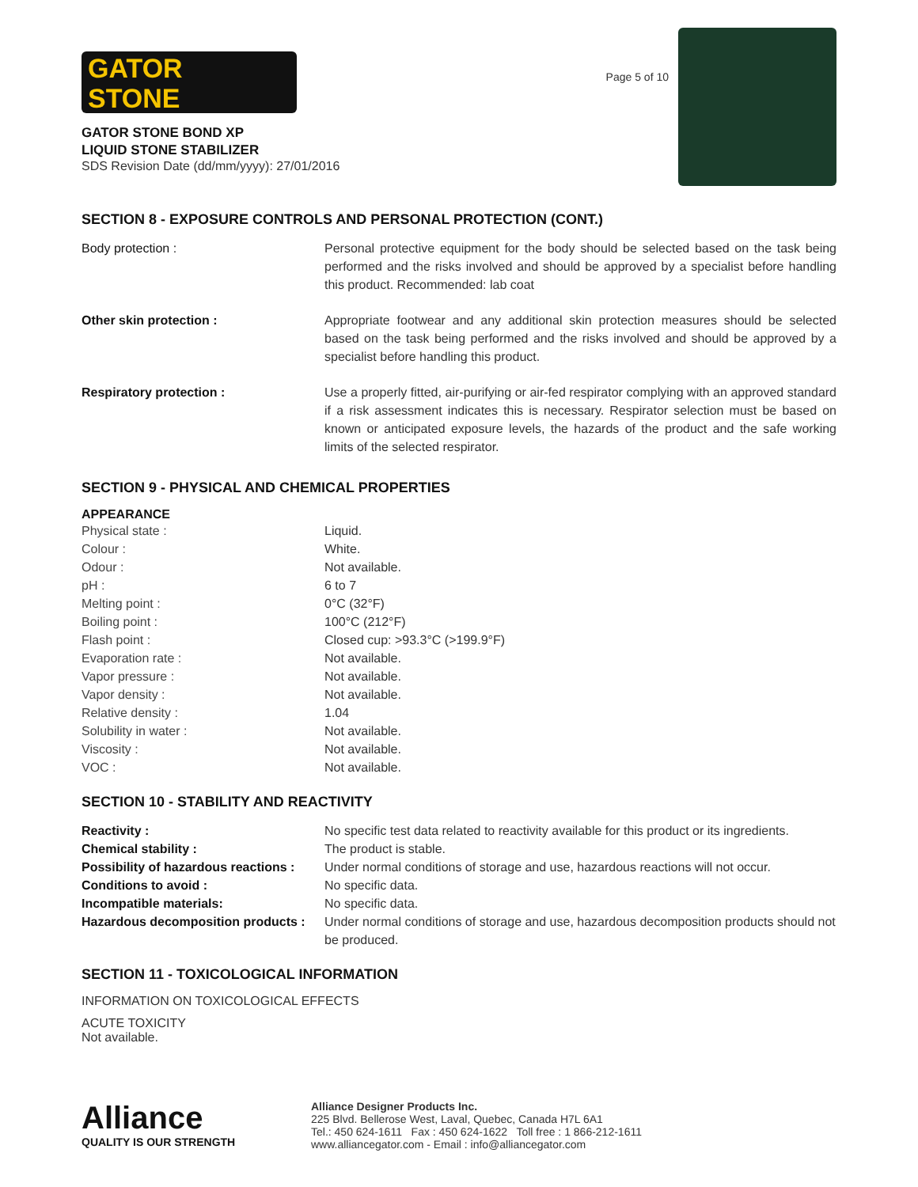GATOR
STONE
GATOR STONE BOND XP
LIQUID STONE STABILIZER
SDS Revision Date (dd/mm/yyyy): 27/01/2016
Page 5 of 10
SECTION 8 - EXPOSURE CONTROLS AND PERSONAL PROTECTION (CONT.)
| Body protection : | Personal protective equipment for the body should be selected based on the task being performed and the risks involved and should be approved by a specialist before handling this product. Recommended: lab coat |
| Other skin protection : | Appropriate footwear and any additional skin protection measures should be selected based on the task being performed and the risks involved and should be approved by a specialist before handling this product. |
| Respiratory protection : | Use a properly fitted, air-purifying or air-fed respirator complying with an approved standard if a risk assessment indicates this is necessary. Respirator selection must be based on known or anticipated exposure levels, the hazards of the product and the safe working limits of the selected respirator. |
SECTION 9 - PHYSICAL AND CHEMICAL PROPERTIES
APPEARANCE
| Physical state : | Liquid. |
| Colour : | White. |
| Odour : | Not available. |
| pH : | 6 to 7 |
| Melting point : | 0°C (32°F) |
| Boiling point : | 100°C (212°F) |
| Flash point : | Closed cup: >93.3°C (>199.9°F) |
| Evaporation rate : | Not available. |
| Vapor pressure : | Not available. |
| Vapor density : | Not available. |
| Relative density : | 1.04 |
| Solubility in water : | Not available. |
| Viscosity : | Not available. |
| VOC : | Not available. |
SECTION 10 - STABILITY AND REACTIVITY
| Reactivity : | No specific test data related to reactivity available for this product or its ingredients. |
| Chemical stability : | The product is stable. |
| Possibility of hazardous reactions : | Under normal conditions of storage and use, hazardous reactions will not occur. |
| Conditions to avoid : | No specific data. |
| Incompatible materials: | No specific data. |
| Hazardous decomposition products : | Under normal conditions of storage and use, hazardous decomposition products should not be produced. |
SECTION 11 - TOXICOLOGICAL INFORMATION
INFORMATION ON TOXICOLOGICAL EFFECTS
ACUTE TOXICITY
Not available.
Alliance
QUALITY IS OUR STRENGTH
Alliance Designer Products Inc.
225 Blvd. Bellerose West, Laval, Quebec, Canada H7L 6A1
Tel.: 450 624-1611 Fax : 450 624-1622 Toll free : 1 866-212-1611
www.alliancegator.com - Email : info@alliancegator.com